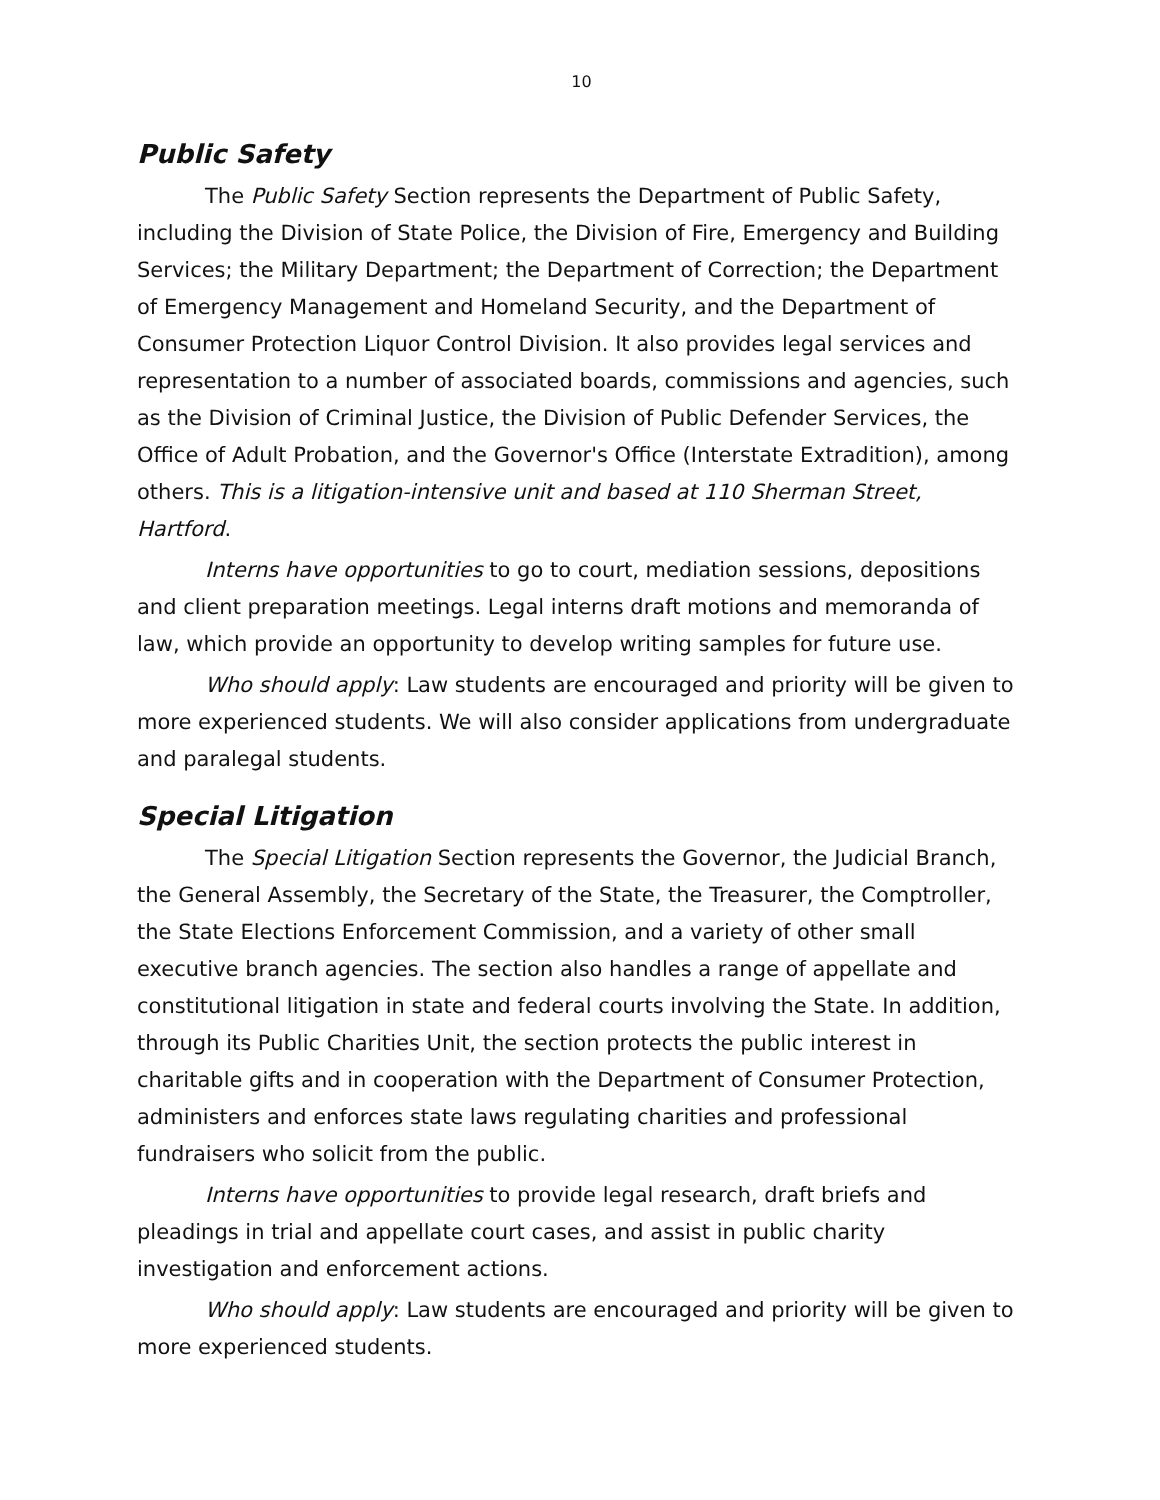10
Public Safety
The Public Safety Section represents the Department of Public Safety, including the Division of State Police, the Division of Fire, Emergency and Building Services; the Military Department; the Department of Correction; the Department of Emergency Management and Homeland Security, and the Department of Consumer Protection Liquor Control Division. It also provides legal services and representation to a number of associated boards, commissions and agencies, such as the Division of Criminal Justice, the Division of Public Defender Services, the Office of Adult Probation, and the Governor's Office (Interstate Extradition), among others. This is a litigation-intensive unit and based at 110 Sherman Street, Hartford.
Interns have opportunities to go to court, mediation sessions, depositions and client preparation meetings. Legal interns draft motions and memoranda of law, which provide an opportunity to develop writing samples for future use.
Who should apply: Law students are encouraged and priority will be given to more experienced students. We will also consider applications from undergraduate and paralegal students.
Special Litigation
The Special Litigation Section represents the Governor, the Judicial Branch, the General Assembly, the Secretary of the State, the Treasurer, the Comptroller, the State Elections Enforcement Commission, and a variety of other small executive branch agencies. The section also handles a range of appellate and constitutional litigation in state and federal courts involving the State. In addition, through its Public Charities Unit, the section protects the public interest in charitable gifts and in cooperation with the Department of Consumer Protection, administers and enforces state laws regulating charities and professional fundraisers who solicit from the public.
Interns have opportunities to provide legal research, draft briefs and pleadings in trial and appellate court cases, and assist in public charity investigation and enforcement actions.
Who should apply: Law students are encouraged and priority will be given to more experienced students.